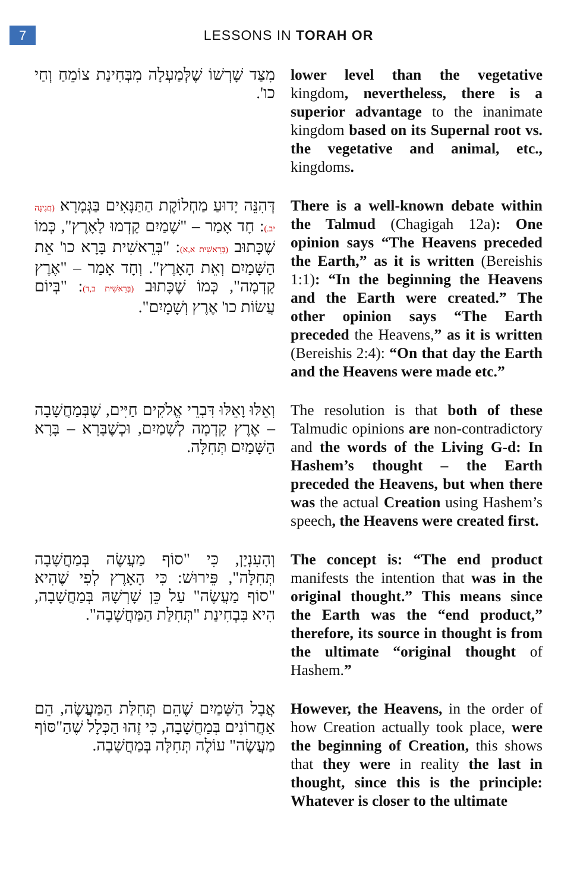7
LESSONS IN TORAH OR
מִצַּד שָׁרְשׁוֹ שֶׁלְּמַעְלָה מִבְּחִינַת צוֹמֵחַ וְחַי כו'.
lower level than the vegetative kingdom, nevertheless, there is a superior advantage to the inanimate kingdom based on its Supernal root vs. the vegetative and animal, etc., kingdoms.
דְּהִנֵּה יָדוּעַ מַחְלוֹקֶת הַתַּנָּאִים בַּגְּמָרָא (חֲגִיגָה יב.): חָד אָמַר – "שָׁמַיִם קָדְמוּ לָאָרֶץ", כְּמוֹ שֶׁכָּתוּב (בְּרֵאשִׁית א,א): "בְּרֵאשִׁית בָּרָא כו' אֵת הַשָּׁמַיִם וְאֵת הָאָרֶץ". וְחָד אָמַר – "אֶרֶץ קָדְמָה", כְּמוֹ שֶׁכָּתוּב (בְּרֵאשִׁית ב,ד): "בְּיוֹם עֲשׂוֹת כו' אֶרֶץ וְשָׁמָיִם".
There is a well-known debate within the Talmud (Chagigah 12a): One opinion says “The Heavens preceded the Earth,” as it is written (Bereishis 1:1): “In the beginning the Heavens and the Earth were created.” The other opinion says “The Earth preceded the Heavens,” as it is written (Bereishis 2:4): “On that day the Earth and the Heavens were made etc.”
וְאֵלּוּ וָאֵלּוּ דִּבְרֵי אֱלֹקִים חַיִּים, שֶׁבְּמַחֲשָׁבָה – אֶרֶץ קָדְמָה לְשָׁמַיִם, וּכְשֶׁבָּרָא – בָּרָא הַשָּׁמַיִם תְּחִלָּה.
The resolution is that both of these Talmudic opinions are non-contradictory and the words of the Living G-d: In Hashem’s thought – the Earth preceded the Heavens, but when there was the actual Creation using Hashem’s speech, the Heavens were created first.
וְהָעִנְיָן, כִּי "סוֹף מַעֲשֶׂה בְּמַחֲשָׁבָה תְּחִלָּה", פֵּירוּשׁ: כִּי הָאָרֶץ לְפִי שֶׁהִיא "סוֹף מַעֲשֶׂה" עַל כֵּן שָׁרְשָׁהּ בְּמַחֲשָׁבָה, הִיא בִּבְחִינַת "תְּחִלַּת הַמַּחֲשָׁבָה".
The concept is: “The end product manifests the intention that was in the original thought.” This means since the Earth was the “end product,” therefore, its source in thought is from the ultimate “original thought of Hashem.”
אֲבָל הַשָּׁמַיִם שֶׁהֵם תְּחִלַּת הַמַּעֲשֶׂה, הֵם אַחֲרוֹנִים בְּמַחֲשָׁבָה, כִּי זֶהוּ הַכְּלָל שֶׁהַ"סּוֹף מַעֲשֶׂה" עוֹלֶה תְּחִלָּה בְּמַחֲשָׁבָה.
However, the Heavens, in the order of how Creation actually took place, were the beginning of Creation, this shows that they were in reality the last in thought, since this is the principle: Whatever is closer to the ultimate